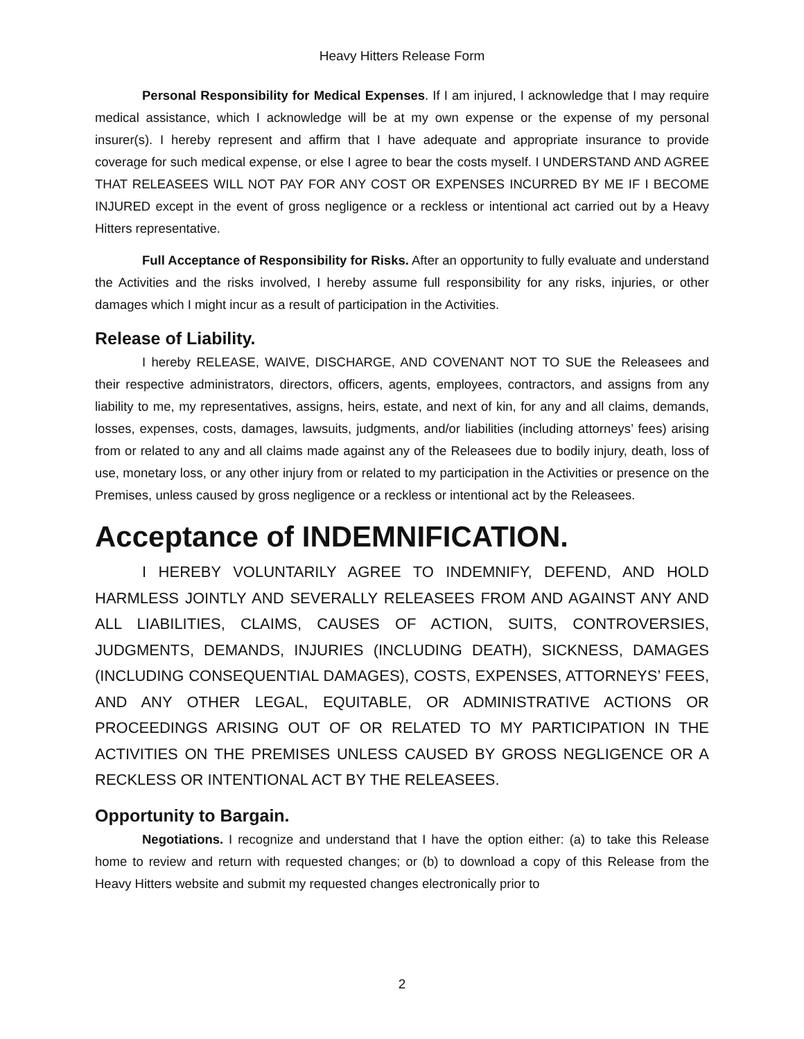Heavy Hitters Release Form
Personal Responsibility for Medical Expenses. If I am injured, I acknowledge that I may require medical assistance, which I acknowledge will be at my own expense or the expense of my personal insurer(s). I hereby represent and affirm that I have adequate and appropriate insurance to provide coverage for such medical expense, or else I agree to bear the costs myself. I UNDERSTAND AND AGREE THAT RELEASEES WILL NOT PAY FOR ANY COST OR EXPENSES INCURRED BY ME IF I BECOME INJURED except in the event of gross negligence or a reckless or intentional act carried out by a Heavy Hitters representative.
Full Acceptance of Responsibility for Risks. After an opportunity to fully evaluate and understand the Activities and the risks involved, I hereby assume full responsibility for any risks, injuries, or other damages which I might incur as a result of participation in the Activities.
Release of Liability.
I hereby RELEASE, WAIVE, DISCHARGE, AND COVENANT NOT TO SUE the Releasees and their respective administrators, directors, officers, agents, employees, contractors, and assigns from any liability to me, my representatives, assigns, heirs, estate, and next of kin, for any and all claims, demands, losses, expenses, costs, damages, lawsuits, judgments, and/or liabilities (including attorneys’ fees) arising from or related to any and all claims made against any of the Releasees due to bodily injury, death, loss of use, monetary loss, or any other injury from or related to my participation in the Activities or presence on the Premises, unless caused by gross negligence or a reckless or intentional act by the Releasees.
Acceptance of INDEMNIFICATION.
I HEREBY VOLUNTARILY AGREE TO INDEMNIFY, DEFEND, AND HOLD HARMLESS JOINTLY AND SEVERALLY RELEASEES FROM AND AGAINST ANY AND ALL LIABILITIES, CLAIMS, CAUSES OF ACTION, SUITS, CONTROVERSIES, JUDGMENTS, DEMANDS, INJURIES (INCLUDING DEATH), SICKNESS, DAMAGES (INCLUDING CONSEQUENTIAL DAMAGES), COSTS, EXPENSES, ATTORNEYS’ FEES, AND ANY OTHER LEGAL, EQUITABLE, OR ADMINISTRATIVE ACTIONS OR PROCEEDINGS ARISING OUT OF OR RELATED TO MY PARTICIPATION IN THE ACTIVITIES ON THE PREMISES UNLESS CAUSED BY GROSS NEGLIGENCE OR A RECKLESS OR INTENTIONAL ACT BY THE RELEASEES.
Opportunity to Bargain.
Negotiations. I recognize and understand that I have the option either: (a) to take this Release home to review and return with requested changes; or (b) to download a copy of this Release from the Heavy Hitters website and submit my requested changes electronically prior to
2